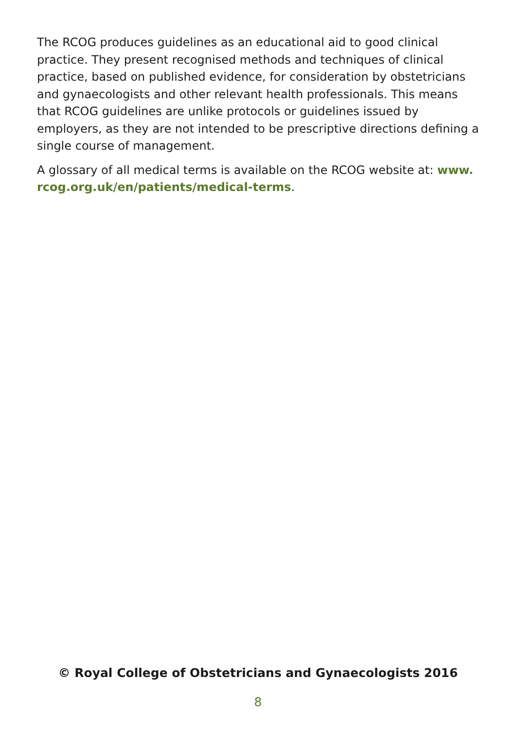The RCOG produces guidelines as an educational aid to good clinical practice. They present recognised methods and techniques of clinical practice, based on published evidence, for consideration by obstetricians and gynaecologists and other relevant health professionals. This means that RCOG guidelines are unlike protocols or guidelines issued by employers, as they are not intended to be prescriptive directions defining a single course of management.
A glossary of all medical terms is available on the RCOG website at: www.
rcog.org.uk/en/patients/medical-terms.
© Royal College of Obstetricians and Gynaecologists 2016
8